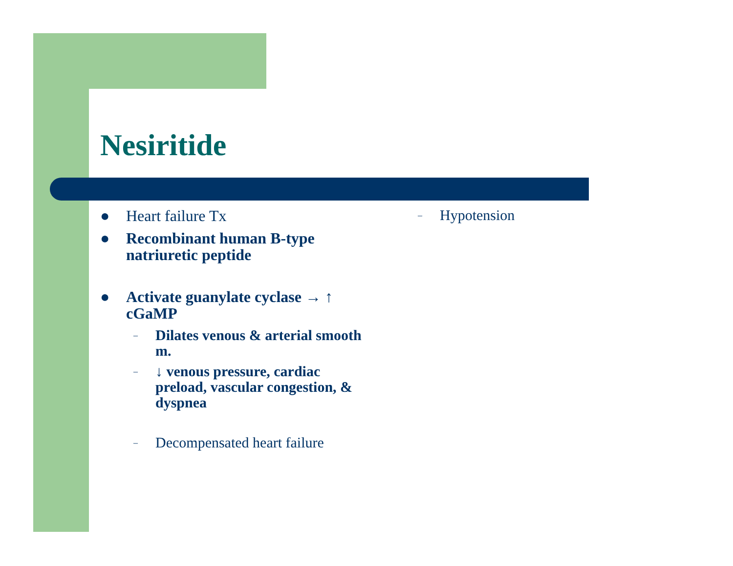Nesiritide
● Heart failure Tx
● Recombinant human B-type natriuretic peptide
● Activate guanylate cyclase → ↑ cGaMP
– Dilates venous & arterial smooth m.
– ↓ venous pressure, cardiac preload, vascular congestion, & dyspnea
– Decompensated heart failure
– Hypotension